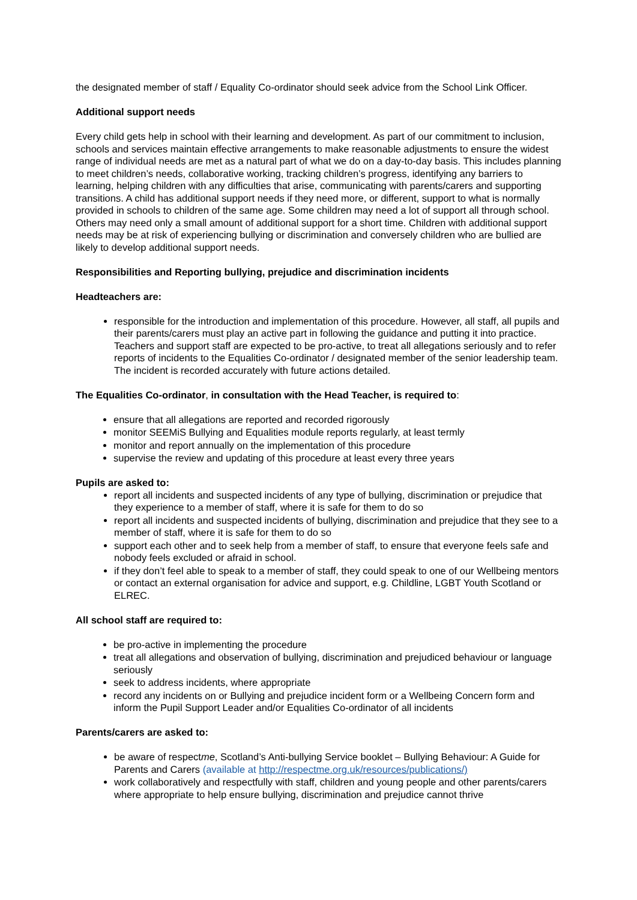the designated member of staff / Equality Co-ordinator should seek advice from the School Link Officer.
Additional support needs
Every child gets help in school with their learning and development. As part of our commitment to inclusion, schools and services maintain effective arrangements to make reasonable adjustments to ensure the widest range of individual needs are met as a natural part of what we do on a day-to-day basis. This includes planning to meet children’s needs, collaborative working, tracking children’s progress, identifying any barriers to learning, helping children with any difficulties that arise, communicating with parents/carers and supporting transitions. A child has additional support needs if they need more, or different, support to what is normally provided in schools to children of the same age. Some children may need a lot of support all through school. Others may need only a small amount of additional support for a short time. Children with additional support needs may be at risk of experiencing bullying or discrimination and conversely children who are bullied are likely to develop additional support needs.
Responsibilities and Reporting bullying, prejudice and discrimination incidents
Headteachers are:
responsible for the introduction and implementation of this procedure. However, all staff, all pupils and their parents/carers must play an active part in following the guidance and putting it into practice. Teachers and support staff are expected to be pro-active, to treat all allegations seriously and to refer reports of incidents to the Equalities Co-ordinator / designated member of the senior leadership team. The incident is recorded accurately with future actions detailed.
The Equalities Co-ordinator, in consultation with the Head Teacher, is required to:
ensure that all allegations are reported and recorded rigorously
monitor SEEMiS Bullying and Equalities module reports regularly, at least termly
monitor and report annually on the implementation of this procedure
supervise the review and updating of this procedure at least every three years
Pupils are asked to:
report all incidents and suspected incidents of any type of bullying, discrimination or prejudice that they experience to a member of staff, where it is safe for them to do so
report all incidents and suspected incidents of bullying, discrimination and prejudice that they see to a member of staff, where it is safe for them to do so
support each other and to seek help from a member of staff, to ensure that everyone feels safe and nobody feels excluded or afraid in school.
if they don’t feel able to speak to a member of staff, they could speak to one of our Wellbeing mentors or contact an external organisation for advice and support, e.g. Childline, LGBT Youth Scotland or ELREC.
All school staff are required to:
be pro-active in implementing the procedure
treat all allegations and observation of bullying, discrimination and prejudiced behaviour or language seriously
seek to address incidents, where appropriate
record any incidents on or Bullying and prejudice incident form or a Wellbeing Concern form and inform the Pupil Support Leader and/or Equalities Co-ordinator of all incidents
Parents/carers are asked to:
be aware of respectme, Scotland’s Anti-bullying Service booklet – Bullying Behaviour: A Guide for Parents and Carers (available at http://respectme.org.uk/resources/publications/)
work collaboratively and respectfully with staff, children and young people and other parents/carers where appropriate to help ensure bullying, discrimination and prejudice cannot thrive